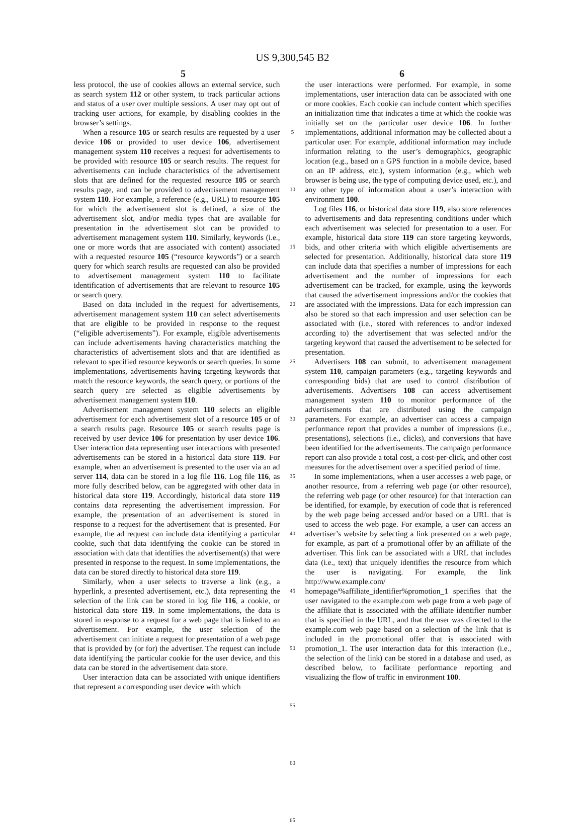US 9,300,545 B2
5 6
less protocol, the use of cookies allows an external service, such as search system 112 or other system, to track particular actions and status of a user over multiple sessions. A user may opt out of tracking user actions, for example, by disabling cookies in the browser’s settings.
When a resource 105 or search results are requested by a user device 106 or provided to user device 106, advertisement management system 110 receives a request for advertisements to be provided with resource 105 or search results. The request for advertisements can include characteristics of the advertisement slots that are defined for the requested resource 105 or search results page, and can be provided to advertisement management system 110. For example, a reference (e.g., URL) to resource 105 for which the advertisement slot is defined, a size of the advertisement slot, and/or media types that are available for presentation in the advertisement slot can be provided to advertisement management system 110. Similarly, keywords (i.e., one or more words that are associated with content) associated with a requested resource 105 (“resource keywords”) or a search query for which search results are requested can also be provided to advertisement management system 110 to facilitate identification of advertisements that are relevant to resource 105 or search query.
Based on data included in the request for advertisements, advertisement management system 110 can select advertisements that are eligible to be provided in response to the request (“eligible advertisements”). For example, eligible advertisements can include advertisements having characteristics matching the characteristics of advertisement slots and that are identified as relevant to specified resource keywords or search queries. In some implementations, advertisements having targeting keywords that match the resource keywords, the search query, or portions of the search query are selected as eligible advertisements by advertisement management system 110.
Advertisement management system 110 selects an eligible advertisement for each advertisement slot of a resource 105 or of a search results page. Resource 105 or search results page is received by user device 106 for presentation by user device 106. User interaction data representing user interactions with presented advertisements can be stored in a historical data store 119. For example, when an advertisement is presented to the user via an ad server 114, data can be stored in a log file 116. Log file 116, as more fully described below, can be aggregated with other data in historical data store 119. Accordingly, historical data store 119 contains data representing the advertisement impression. For example, the presentation of an advertisement is stored in response to a request for the advertisement that is presented. For example, the ad request can include data identifying a particular cookie, such that data identifying the cookie can be stored in association with data that identifies the advertisement(s) that were presented in response to the request. In some implementations, the data can be stored directly to historical data store 119.
Similarly, when a user selects to traverse a link (e.g., a hyperlink, a presented advertisement, etc.), data representing the selection of the link can be stored in log file 116, a cookie, or historical data store 119. In some implementations, the data is stored in response to a request for a web page that is linked to an advertisement. For example, the user selection of the advertisement can initiate a request for presentation of a web page that is provided by (or for) the advertiser. The request can include data identifying the particular cookie for the user device, and this data can be stored in the advertisement data store.
User interaction data can be associated with unique identifiers that represent a corresponding user device with which
5
10
15
20
25
30
35
40
45
50
55
60
65
the user interactions were performed. For example, in some implementations, user interaction data can be associated with one or more cookies. Each cookie can include content which specifies an initialization time that indicates a time at which the cookie was initially set on the particular user device 106. In further implementations, additional information may be collected about a particular user. For example, additional information may include information relating to the user’s demographics, geographic location (e.g., based on a GPS function in a mobile device, based on an IP address, etc.), system information (e.g., which web browser is being use, the type of computing device used, etc.), and any other type of information about a user’s interaction with environment 100.
Log files 116, or historical data store 119, also store references to advertisements and data representing conditions under which each advertisement was selected for presentation to a user. For example, historical data store 119 can store targeting keywords, bids, and other criteria with which eligible advertisements are selected for presentation. Additionally, historical data store 119 can include data that specifies a number of impressions for each advertisement and the number of impressions for each advertisement can be tracked, for example, using the keywords that caused the advertisement impressions and/or the cookies that are associated with the impressions. Data for each impression can also be stored so that each impression and user selection can be associated with (i.e., stored with references to and/or indexed according to) the advertisement that was selected and/or the targeting keyword that caused the advertisement to be selected for presentation.
Advertisers 108 can submit, to advertisement management system 110, campaign parameters (e.g., targeting keywords and corresponding bids) that are used to control distribution of advertisements. Advertisers 108 can access advertisement management system 110 to monitor performance of the advertisements that are distributed using the campaign parameters. For example, an advertiser can access a campaign performance report that provides a number of impressions (i.e., presentations), selections (i.e., clicks), and conversions that have been identified for the advertisements. The campaign performance report can also provide a total cost, a cost-per-click, and other cost measures for the advertisement over a specified period of time.
In some implementations, when a user accesses a web page, or another resource, from a referring web page (or other resource), the referring web page (or other resource) for that interaction can be identified, for example, by execution of code that is referenced by the web page being accessed and/or based on a URL that is used to access the web page. For example, a user can access an advertiser’s website by selecting a link presented on a web page, for example, as part of a promotional offer by an affiliate of the advertiser. This link can be associated with a URL that includes data (i.e., text) that uniquely identifies the resource from which the user is navigating. For example, the link http://www.example.com/ homepage/%affiliate_identifier%promotion_1 specifies that the user navigated to the example.com web page from a web page of the affiliate that is associated with the affiliate identifier number that is specified in the URL, and that the user was directed to the example.com web page based on a selection of the link that is included in the promotional offer that is associated with promotion_1. The user interaction data for this interaction (i.e., the selection of the link) can be stored in a database and used, as described below, to facilitate performance reporting and visualizing the flow of traffic in environment 100.